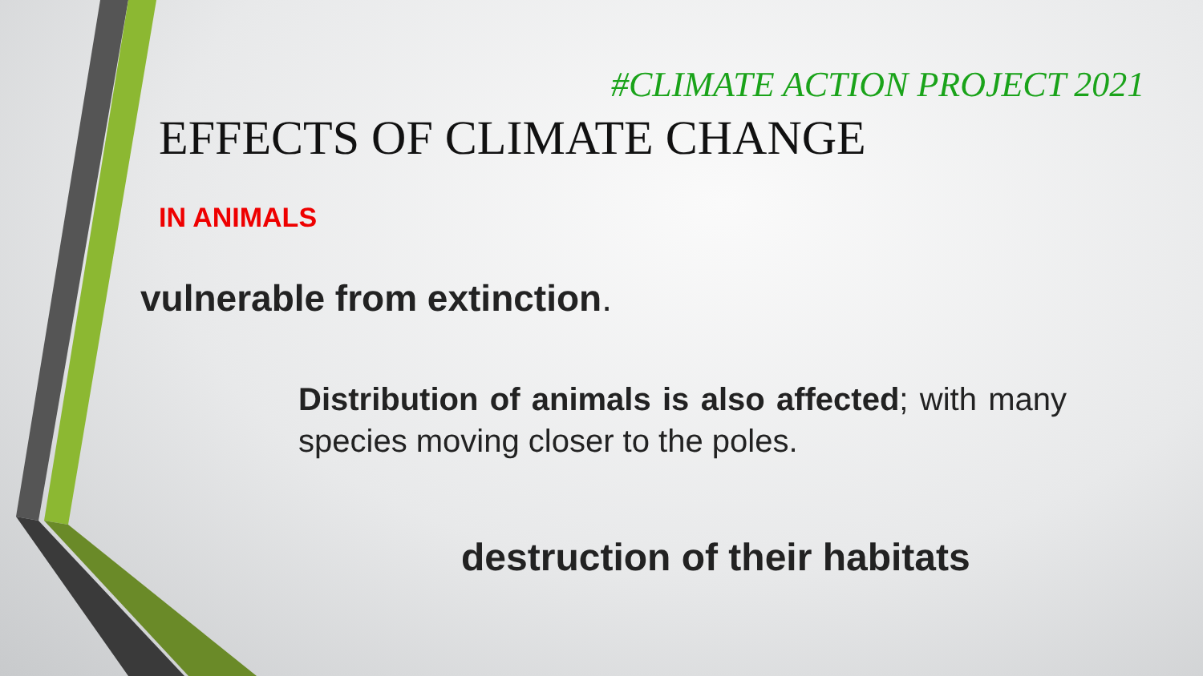#CLIMATE ACTION PROJECT 2021
EFFECTS OF CLIMATE CHANGE
IN ANIMALS
vulnerable from extinction.
Distribution of animals is also affected; with many species moving closer to the poles.
destruction of their habitats